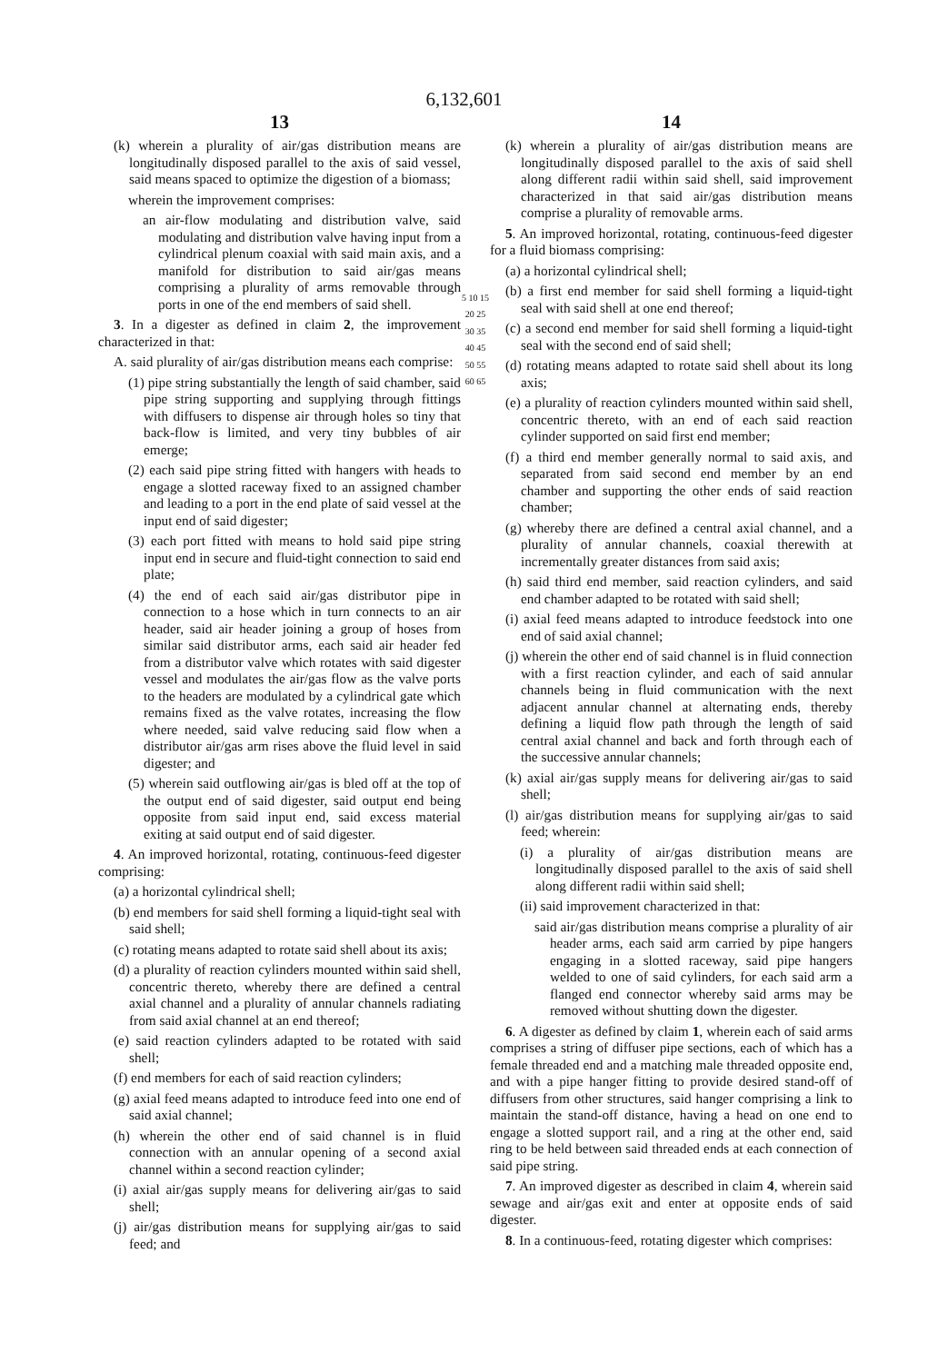6,132,601
13
(k) wherein a plurality of air/gas distribution means are longitudinally disposed parallel to the axis of said vessel, said means spaced to optimize the digestion of a biomass;
wherein the improvement comprises:
an air-flow modulating and distribution valve, said modulating and distribution valve having input from a cylindrical plenum coaxial with said main axis, and a manifold for distribution to said air/gas means comprising a plurality of arms removable through ports in one of the end members of said shell.
3. In a digester as defined in claim 2, the improvement characterized in that:
A. said plurality of air/gas distribution means each comprise:
(1) pipe string substantially the length of said chamber, said pipe string supporting and supplying through fittings with diffusers to dispense air through holes so tiny that back-flow is limited, and very tiny bubbles of air emerge;
(2) each said pipe string fitted with hangers with heads to engage a slotted raceway fixed to an assigned chamber and leading to a port in the end plate of said vessel at the input end of said digester;
(3) each port fitted with means to hold said pipe string input end in secure and fluid-tight connection to said end plate;
(4) the end of each said air/gas distributor pipe in connection to a hose which in turn connects to an air header, said air header joining a group of hoses from similar said distributor arms, each said air header fed from a distributor valve which rotates with said digester vessel and modulates the air/gas flow as the valve ports to the headers are modulated by a cylindrical gate which remains fixed as the valve rotates, increasing the flow where needed, said valve reducing said flow when a distributor air/gas arm rises above the fluid level in said digester; and
(5) wherein said outflowing air/gas is bled off at the top of the output end of said digester, said output end being opposite from said input end, said excess material exiting at said output end of said digester.
4. An improved horizontal, rotating, continuous-feed digester comprising:
(a) a horizontal cylindrical shell;
(b) end members for said shell forming a liquid-tight seal with said shell;
(c) rotating means adapted to rotate said shell about its axis;
(d) a plurality of reaction cylinders mounted within said shell, concentric thereto, whereby there are defined a central axial channel and a plurality of annular channels radiating from said axial channel at an end thereof;
(e) said reaction cylinders adapted to be rotated with said shell;
(f) end members for each of said reaction cylinders;
(g) axial feed means adapted to introduce feed into one end of said axial channel;
(h) wherein the other end of said channel is in fluid connection with an annular opening of a second axial channel within a second reaction cylinder;
(i) axial air/gas supply means for delivering air/gas to said shell;
(j) air/gas distribution means for supplying air/gas to said feed; and
5 10 15 20 25 30 35 40 45 50 55 60 65
14
(k) wherein a plurality of air/gas distribution means are longitudinally disposed parallel to the axis of said shell along different radii within said shell, said improvement characterized in that said air/gas distribution means comprise a plurality of removable arms.
5. An improved horizontal, rotating, continuous-feed digester for a fluid biomass comprising:
(a) a horizontal cylindrical shell;
(b) a first end member for said shell forming a liquid-tight seal with said shell at one end thereof;
(c) a second end member for said shell forming a liquid-tight seal with the second end of said shell;
(d) rotating means adapted to rotate said shell about its long axis;
(e) a plurality of reaction cylinders mounted within said shell, concentric thereto, with an end of each said reaction cylinder supported on said first end member;
(f) a third end member generally normal to said axis, and separated from said second end member by an end chamber and supporting the other ends of said reaction chamber;
(g) whereby there are defined a central axial channel, and a plurality of annular channels, coaxial therewith at incrementally greater distances from said axis;
(h) said third end member, said reaction cylinders, and said end chamber adapted to be rotated with said shell;
(i) axial feed means adapted to introduce feedstock into one end of said axial channel;
(j) wherein the other end of said channel is in fluid connection with a first reaction cylinder, and each of said annular channels being in fluid communication with the next adjacent annular channel at alternating ends, thereby defining a liquid flow path through the length of said central axial channel and back and forth through each of the successive annular channels;
(k) axial air/gas supply means for delivering air/gas to said shell;
(l) air/gas distribution means for supplying air/gas to said feed; wherein:
(i) a plurality of air/gas distribution means are longitudinally disposed parallel to the axis of said shell along different radii within said shell;
(ii) said improvement characterized in that:
said air/gas distribution means comprise a plurality of air header arms, each said arm carried by pipe hangers engaging in a slotted raceway, said pipe hangers welded to one of said cylinders, for each said arm a flanged end connector whereby said arms may be removed without shutting down the digester.
6. A digester as defined by claim 1, wherein each of said arms comprises a string of diffuser pipe sections, each of which has a female threaded end and a matching male threaded opposite end, and with a pipe hanger fitting to provide desired stand-off of diffusers from other structures, said hanger comprising a link to maintain the stand-off distance, having a head on one end to engage a slotted support rail, and a ring at the other end, said ring to be held between said threaded ends at each connection of said pipe string.
7. An improved digester as described in claim 4, wherein said sewage and air/gas exit and enter at opposite ends of said digester.
8. In a continuous-feed, rotating digester which comprises: